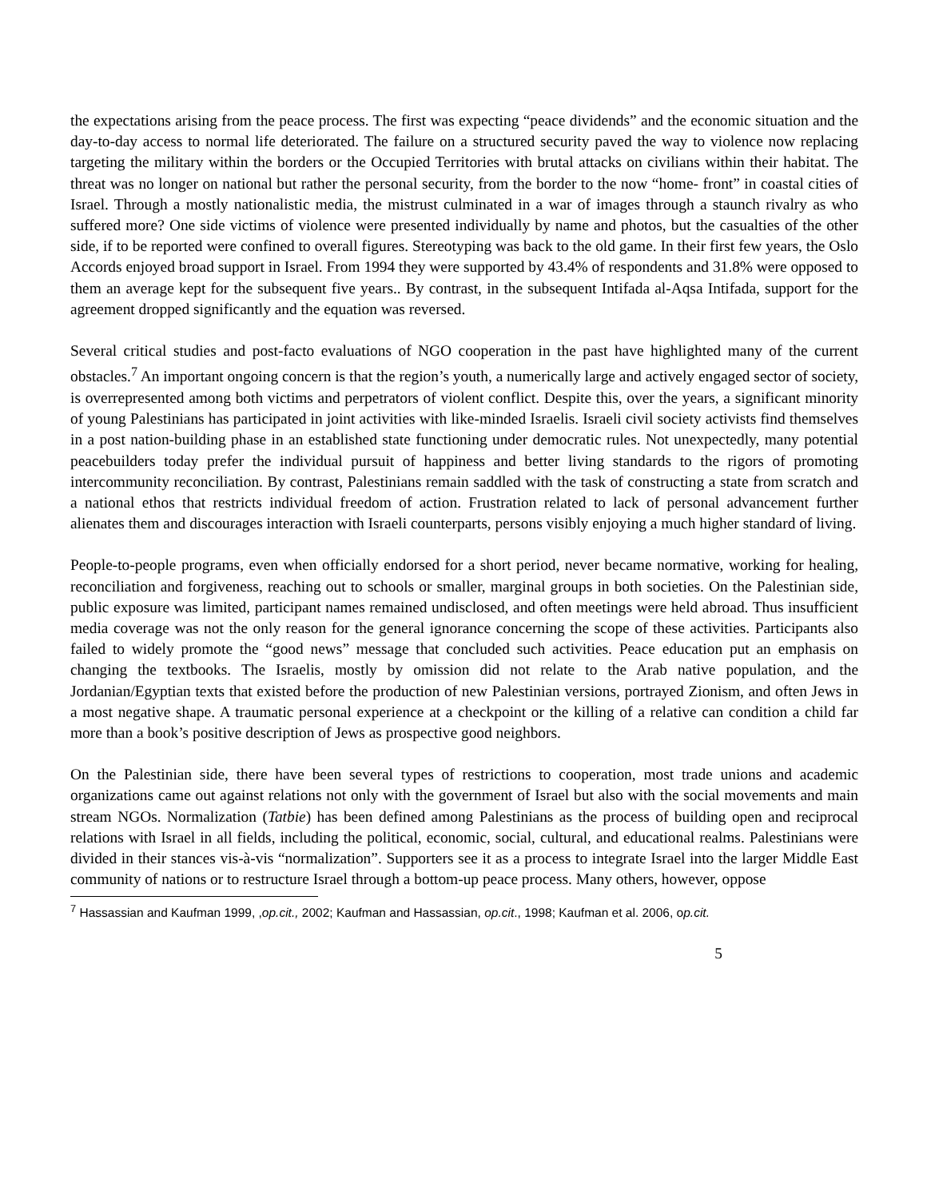the expectations arising from the peace process. The first was expecting “peace dividends” and the economic situation and the day-to-day access to normal life deteriorated. The failure on a structured security paved the way to violence now replacing targeting the military within the borders or the Occupied Territories with brutal attacks on civilians within their habitat. The threat was no longer on national but rather the personal security, from the border to the now “home- front” in coastal cities of Israel. Through a mostly nationalistic media, the mistrust culminated in a war of images through a staunch rivalry as who suffered more? One side victims of violence were presented individually by name and photos, but the casualties of the other side, if to be reported were confined to overall figures. Stereotyping was back to the old game. In their first few years, the Oslo Accords enjoyed broad support in Israel. From 1994 they were supported by 43.4% of respondents and 31.8% were opposed to them an average kept for the subsequent five years.. By contrast, in the subsequent Intifada al-Aqsa Intifada, support for the agreement dropped significantly and the equation was reversed.
Several critical studies and post-facto evaluations of NGO cooperation in the past have highlighted many of the current obstacles.<sup>7</sup> An important ongoing concern is that the region’s youth, a numerically large and actively engaged sector of society, is overrepresented among both victims and perpetrators of violent conflict. Despite this, over the years, a significant minority of young Palestinians has participated in joint activities with like-minded Israelis. Israeli civil society activists find themselves in a post nation-building phase in an established state functioning under democratic rules. Not unexpectedly, many potential peacebuilders today prefer the individual pursuit of happiness and better living standards to the rigors of promoting intercommunity reconciliation. By contrast, Palestinians remain saddled with the task of constructing a state from scratch and a national ethos that restricts individual freedom of action. Frustration related to lack of personal advancement further alienates them and discourages interaction with Israeli counterparts, persons visibly enjoying a much higher standard of living.
People-to-people programs, even when officially endorsed for a short period, never became normative, working for healing, reconciliation and forgiveness, reaching out to schools or smaller, marginal groups in both societies. On the Palestinian side, public exposure was limited, participant names remained undisclosed, and often meetings were held abroad. Thus insufficient media coverage was not the only reason for the general ignorance concerning the scope of these activities. Participants also failed to widely promote the “good news” message that concluded such activities. Peace education put an emphasis on changing the textbooks. The Israelis, mostly by omission did not relate to the Arab native population, and the Jordanian/Egyptian texts that existed before the production of new Palestinian versions, portrayed Zionism, and often Jews in a most negative shape. A traumatic personal experience at a checkpoint or the killing of a relative can condition a child far more than a book’s positive description of Jews as prospective good neighbors.
On the Palestinian side, there have been several types of restrictions to cooperation, most trade unions and academic organizations came out against relations not only with the government of Israel but also with the social movements and main stream NGOs. Normalization (Tatbie) has been defined among Palestinians as the process of building open and reciprocal relations with Israel in all fields, including the political, economic, social, cultural, and educational realms. Palestinians were divided in their stances vis-à-vis “normalization”. Supporters see it as a process to integrate Israel into the larger Middle East community of nations or to restructure Israel through a bottom-up peace process. Many others, however, oppose
<sup>7</sup> Hassassian and Kaufman 1999, ,op.cit., 2002; Kaufman and Hassassian, op.cit., 1998; Kaufman et al. 2006, op.cit.
5